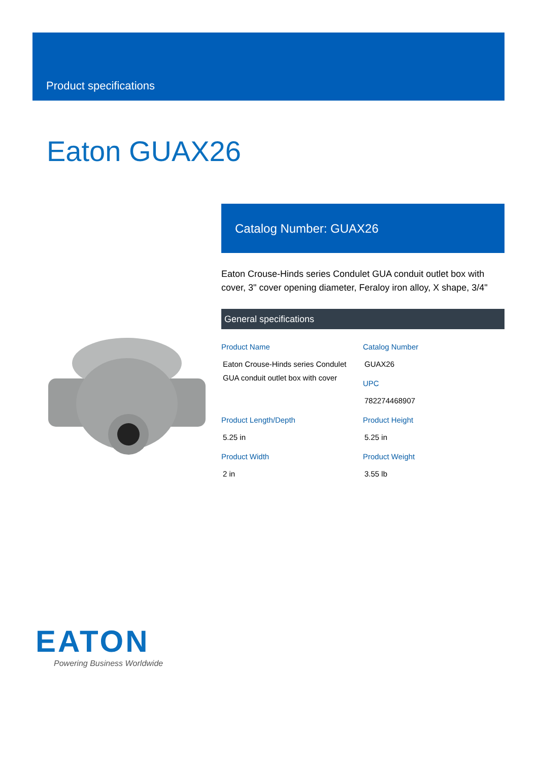Product specifications
Eaton GUAX26
Catalog Number: GUAX26
Eaton Crouse-Hinds series Condulet GUA conduit outlet box with cover, 3" cover opening diameter, Feraloy iron alloy, X shape, 3/4"
General specifications
Product Name
Eaton Crouse-Hinds series Condulet GUA conduit outlet box with cover
Catalog Number
GUAX26
UPC
782274468907
Product Length/Depth
5.25 in
Product Height
5.25 in
Product Width
2 in
Product Weight
3.55 lb
EATON
Powering Business Worldwide